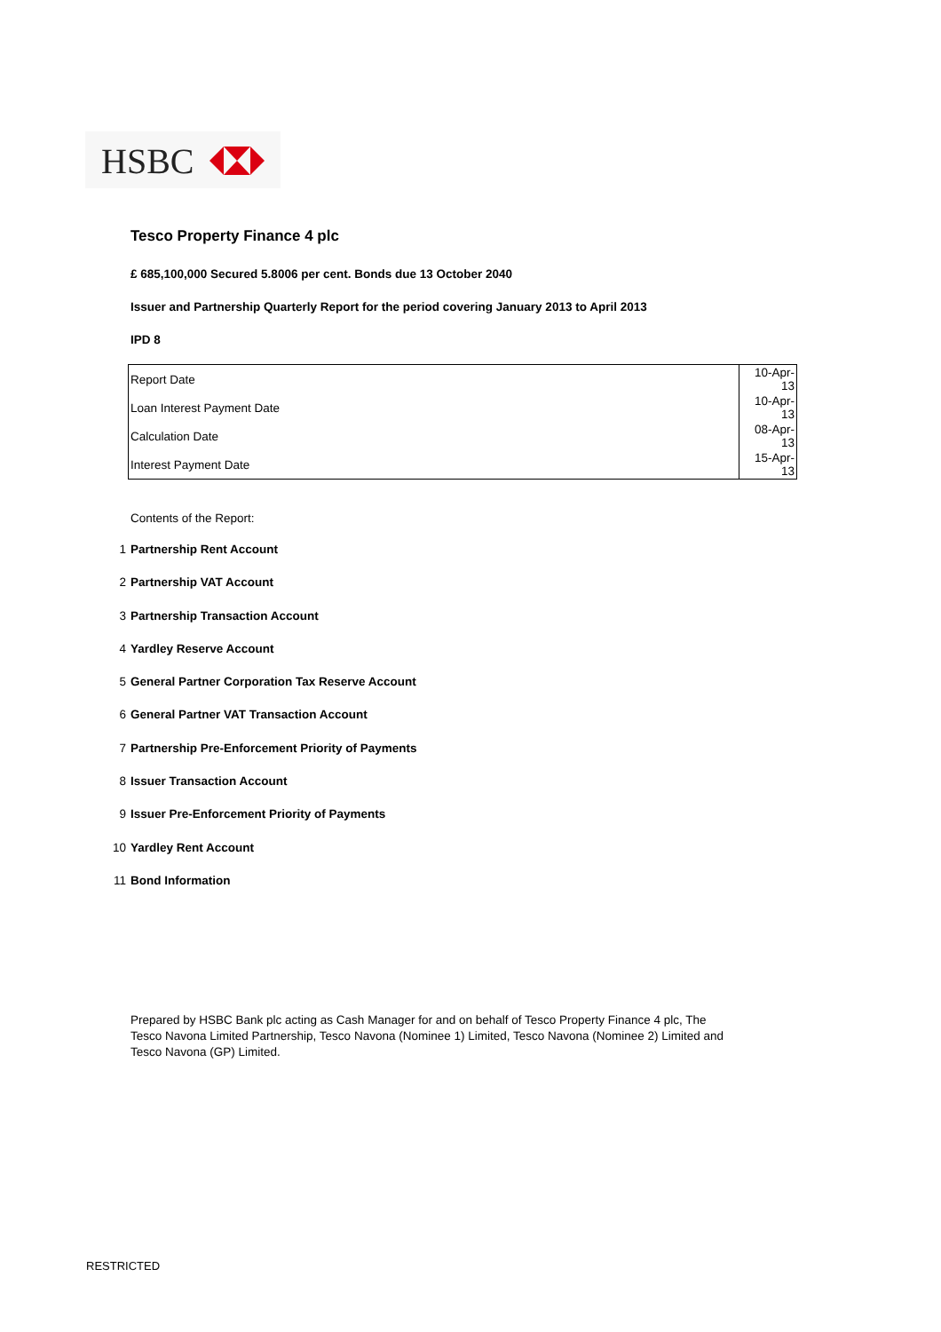HSBC
Tesco Property Finance 4 plc
£ 685,100,000 Secured 5.8006 per cent. Bonds due 13 October 2040
Issuer and Partnership Quarterly Report for the period covering January 2013 to April 2013
IPD 8
| Report Date | 10-Apr-13 |
| Loan Interest Payment Date | 10-Apr-13 |
| Calculation Date | 08-Apr-13 |
| Interest Payment Date | 15-Apr-13 |
Contents of the Report:
1 Partnership Rent Account
2 Partnership VAT Account
3 Partnership Transaction Account
4 Yardley Reserve Account
5 General Partner Corporation Tax Reserve Account
6 General Partner VAT Transaction Account
7 Partnership Pre-Enforcement Priority of Payments
8 Issuer Transaction Account
9 Issuer Pre-Enforcement Priority of Payments
10 Yardley Rent Account
11 Bond Information
Prepared by HSBC Bank plc acting as Cash Manager for and on behalf of Tesco Property Finance 4 plc, The Tesco Navona Limited Partnership, Tesco Navona (Nominee 1) Limited, Tesco Navona (Nominee 2) Limited and Tesco Navona (GP) Limited.
RESTRICTED